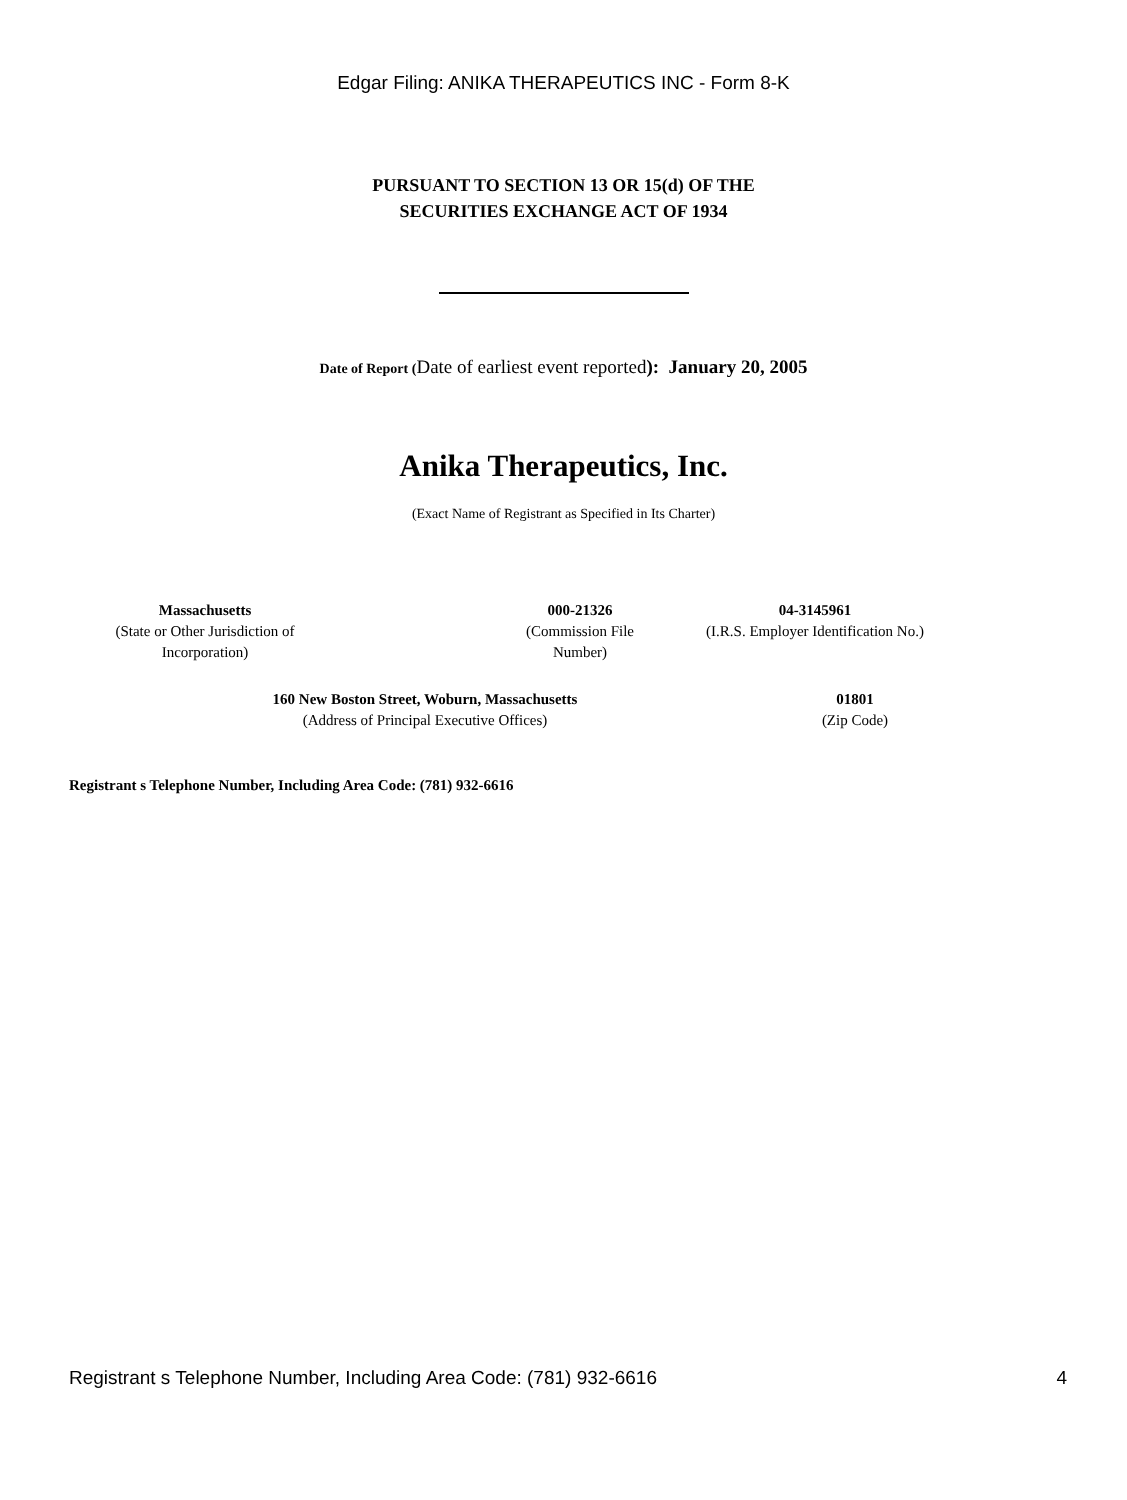Edgar Filing: ANIKA THERAPEUTICS INC - Form 8-K
PURSUANT TO SECTION 13 OR 15(d) OF THE
SECURITIES EXCHANGE ACT OF 1934
Date of Report (Date of earliest event reported): January 20, 2005
Anika Therapeutics, Inc.
(Exact Name of Registrant as Specified in Its Charter)
| Massachusetts (State or Other Jurisdiction of Incorporation) | | 000-21326 (Commission File Number) | | 04-3145961 (I.R.S. Employer Identification No.) |
| 160 New Boston Street, Woburn, Massachusetts (Address of Principal Executive Offices) | | 01801 (Zip Code) |
Registrant s Telephone Number, Including Area Code: (781) 932-6616
Registrant s Telephone Number, Including Area Code: (781) 932-6616 4